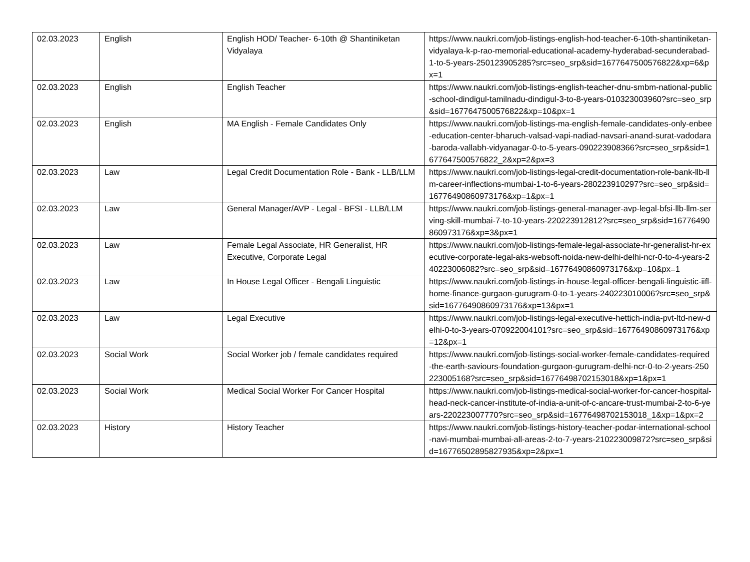| 02.03.2023 | English | English HOD/ Teacher- 6-10th @ Shantiniketan Vidyalaya | https://www.naukri.com/job-listings-english-hod-teacher-6-10th-shantiniketan-vidyalaya-k-p-rao-memorial-educational-academy-hyderabad-secunderabad-1-to-5-years-250123905285?src=seo_srp&sid=16776475005768​22&xp=6&px=1 |
| 02.03.2023 | English | English Teacher | https://www.naukri.com/job-listings-english-teacher-dnu-smbm-national-public-school-dindigul-tamilnadu-dindigul-3-to-8-years-010323003960?src=seo_srp&sid=16776475005768​22&xp=10&px=1 |
| 02.03.2023 | English | MA English - Female Candidates Only | https://www.naukri.com/job-listings-ma-english-female-candidates-only-enbee-education-center-bharuch-valsad-vapi-nadiad-navsari-anand-surat-vadodara-baroda-vallabh-vidyanagar-0-to-5-years-090223908366?src=seo_srp&sid=16776475005768​22_2&xp=2&px=3 |
| 02.03.2023 | Law | Legal Credit Documentation Role - Bank - LLB/LLM | https://www.naukri.com/job-listings-legal-credit-documentation-role-bank-llb-llm-career-inflections-mumbai-1-to-6-years-280223910297?src=seo_srp&sid=16776490860973176&xp=1&px=1 |
| 02.03.2023 | Law | General Manager/AVP - Legal - BFSI - LLB/LLM | https://www.naukri.com/job-listings-general-manager-avp-legal-bfsi-llb-llm-serving-skill-mumbai-7-to-10-years-220223912812?src=seo_srp&sid=16776490860973176&xp=3&px=1 |
| 02.03.2023 | Law | Female Legal Associate, HR Generalist, HR Executive, Corporate Legal | https://www.naukri.com/job-listings-female-legal-associate-hr-generalist-hr-executive-corporate-legal-aks-websoft-noida-new-delhi-delhi-ncr-0-to-4-years-240223006082?src=seo_srp&sid=16776490860973176&xp=10&px=1 |
| 02.03.2023 | Law | In House Legal Officer - Bengali Linguistic | https://www.naukri.com/job-listings-in-house-legal-officer-bengali-linguistic-iifl-home-finance-gurgaon-gurugram-0-to-1-years-240223010006?src=seo_srp&sid=16776490860973176&xp=13&px=1 |
| 02.03.2023 | Law | Legal Executive | https://www.naukri.com/job-listings-legal-executive-hettich-india-pvt-ltd-new-delhi-0-to-3-years-070922004101?src=seo_srp&sid=16776490860973176&xp=12&px=1 |
| 02.03.2023 | Social Work | Social Worker job / female candidates required | https://www.naukri.com/job-listings-social-worker-female-candidates-required-the-earth-saviours-foundation-gurgaon-gurugram-delhi-ncr-0-to-2-years-250223005168?src=seo_srp&sid=16776498702153018&xp=1&px=1 |
| 02.03.2023 | Social Work | Medical Social Worker For Cancer Hospital | https://www.naukri.com/job-listings-medical-social-worker-for-cancer-hospital-head-neck-cancer-institute-of-india-a-unit-of-c-ancare-trust-mumbai-2-to-6-years-220223007770?src=seo_srp&sid=16776498702153018_1&xp=1&px=2 |
| 02.03.2023 | History | History Teacher | https://www.naukri.com/job-listings-history-teacher-podar-international-school-navi-mumbai-mumbai-all-areas-2-to-7-years-210223009872?src=seo_srp&sid=16776502895827935&xp=2&px=1 |